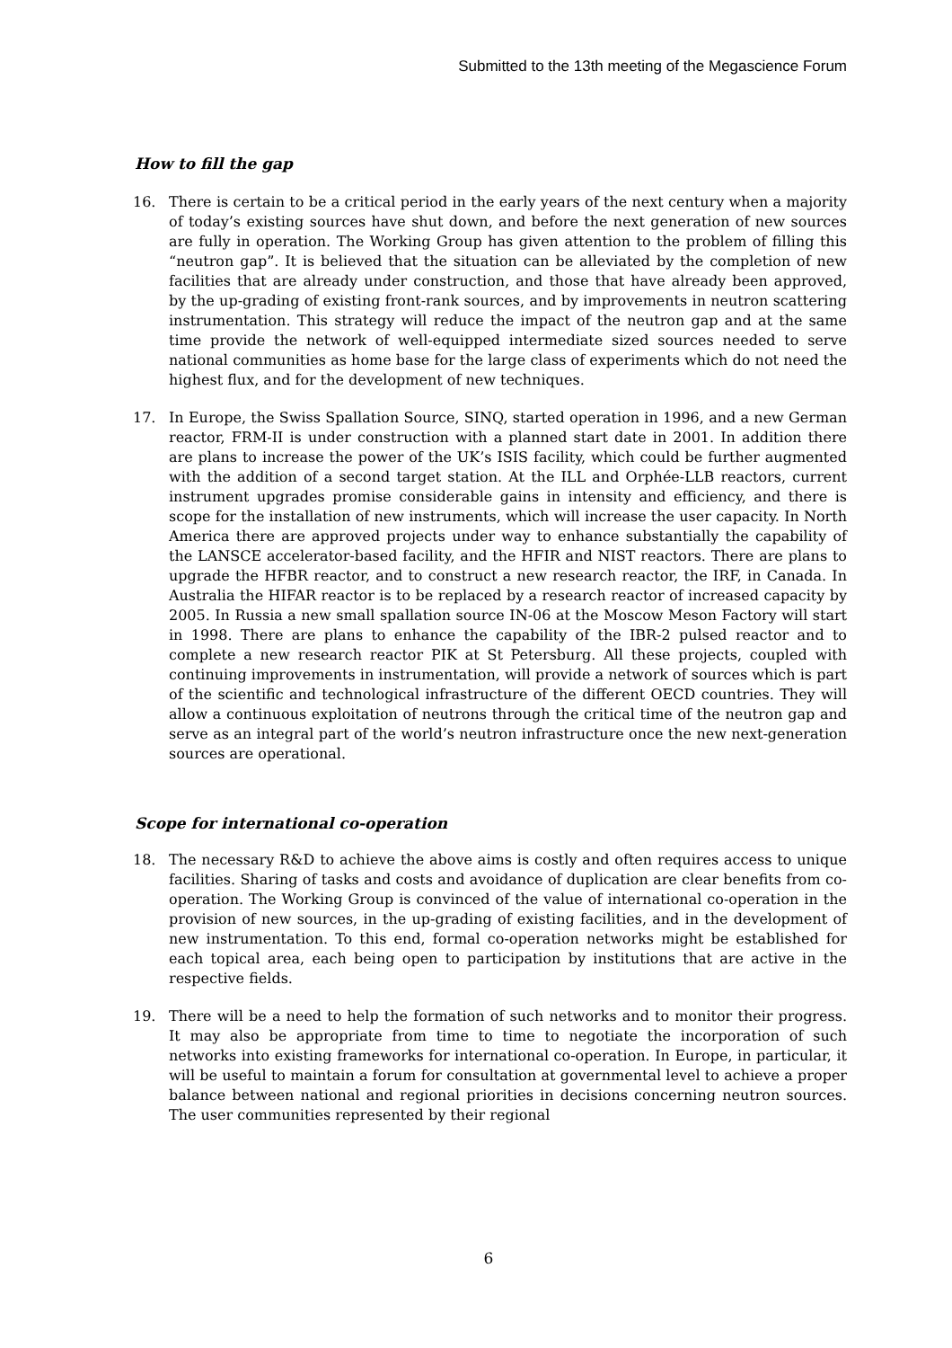Submitted to the 13th meeting of the Megascience Forum
How to fill the gap
16. There is certain to be a critical period in the early years of the next century when a majority of today’s existing sources have shut down, and before the next generation of new sources are fully in operation. The Working Group has given attention to the problem of filling this “neutron gap”. It is believed that the situation can be alleviated by the completion of new facilities that are already under construction, and those that have already been approved, by the up-grading of existing front-rank sources, and by improvements in neutron scattering instrumentation. This strategy will reduce the impact of the neutron gap and at the same time provide the network of well-equipped intermediate sized sources needed to serve national communities as home base for the large class of experiments which do not need the highest flux, and for the development of new techniques.
17. In Europe, the Swiss Spallation Source, SINQ, started operation in 1996, and a new German reactor, FRM-II is under construction with a planned start date in 2001. In addition there are plans to increase the power of the UK’s ISIS facility, which could be further augmented with the addition of a second target station. At the ILL and Orphée-LLB reactors, current instrument upgrades promise considerable gains in intensity and efficiency, and there is scope for the installation of new instruments, which will increase the user capacity. In North America there are approved projects under way to enhance substantially the capability of the LANSCE accelerator-based facility, and the HFIR and NIST reactors. There are plans to upgrade the HFBR reactor, and to construct a new research reactor, the IRF, in Canada. In Australia the HIFAR reactor is to be replaced by a research reactor of increased capacity by 2005. In Russia a new small spallation source IN-06 at the Moscow Meson Factory will start in 1998. There are plans to enhance the capability of the IBR-2 pulsed reactor and to complete a new research reactor PIK at St Petersburg. All these projects, coupled with continuing improvements in instrumentation, will provide a network of sources which is part of the scientific and technological infrastructure of the different OECD countries. They will allow a continuous exploitation of neutrons through the critical time of the neutron gap and serve as an integral part of the world’s neutron infrastructure once the new next-generation sources are operational.
Scope for international co-operation
18. The necessary R&D to achieve the above aims is costly and often requires access to unique facilities. Sharing of tasks and costs and avoidance of duplication are clear benefits from co-operation. The Working Group is convinced of the value of international co-operation in the provision of new sources, in the up-grading of existing facilities, and in the development of new instrumentation. To this end, formal co-operation networks might be established for each topical area, each being open to participation by institutions that are active in the respective fields.
19. There will be a need to help the formation of such networks and to monitor their progress. It may also be appropriate from time to time to negotiate the incorporation of such networks into existing frameworks for international co-operation. In Europe, in particular, it will be useful to maintain a forum for consultation at governmental level to achieve a proper balance between national and regional priorities in decisions concerning neutron sources. The user communities represented by their regional
6